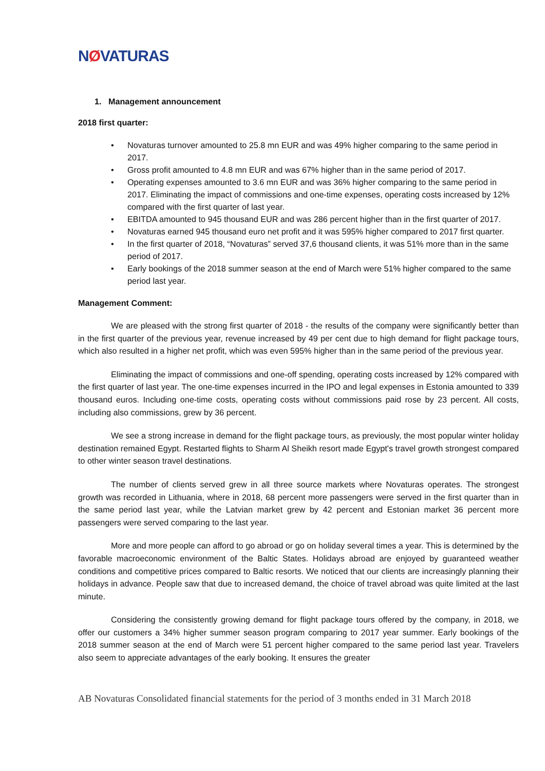NØVATURAS
1. Management announcement
2018 first quarter:
• Novaturas turnover amounted to 25.8 mn EUR and was 49% higher comparing to the same period in 2017.
• Gross profit amounted to 4.8 mn EUR and was 67% higher than in the same period of 2017.
• Operating expenses amounted to 3.6 mn EUR and was 36% higher comparing to the same period in 2017. Eliminating the impact of commissions and one-time expenses, operating costs increased by 12% compared with the first quarter of last year.
• EBITDA amounted to 945 thousand EUR and was 286 percent higher than in the first quarter of 2017.
• Novaturas earned 945 thousand euro net profit and it was 595% higher compared to 2017 first quarter.
• In the first quarter of 2018, “Novaturas” served 37,6 thousand clients, it was 51% more than in the same period of 2017.
• Early bookings of the 2018 summer season at the end of March were 51% higher compared to the same period last year.
Management Comment:
We are pleased with the strong first quarter of 2018 - the results of the company were significantly better than in the first quarter of the previous year, revenue increased by 49 per cent due to high demand for flight package tours, which also resulted in a higher net profit, which was even 595% higher than in the same period of the previous year.
Eliminating the impact of commissions and one-off spending, operating costs increased by 12% compared with the first quarter of last year. The one-time expenses incurred in the IPO and legal expenses in Estonia amounted to 339 thousand euros. Including one-time costs, operating costs without commissions paid rose by 23 percent. All costs, including also commissions, grew by 36 percent.
We see a strong increase in demand for the flight package tours, as previously, the most popular winter holiday destination remained Egypt. Restarted flights to Sharm Al Sheikh resort made Egypt's travel growth strongest compared to other winter season travel destinations.
The number of clients served grew in all three source markets where Novaturas operates. The strongest growth was recorded in Lithuania, where in 2018, 68 percent more passengers were served in the first quarter than in the same period last year, while the Latvian market grew by 42 percent and Estonian market 36 percent more passengers were served comparing to the last year.
More and more people can afford to go abroad or go on holiday several times a year. This is determined by the favorable macroeconomic environment of the Baltic States. Holidays abroad are enjoyed by guaranteed weather conditions and competitive prices compared to Baltic resorts. We noticed that our clients are increasingly planning their holidays in advance. People saw that due to increased demand, the choice of travel abroad was quite limited at the last minute.
Considering the consistently growing demand for flight package tours offered by the company, in 2018, we offer our customers a 34% higher summer season program comparing to 2017 year summer. Early bookings of the 2018 summer season at the end of March were 51 percent higher compared to the same period last year. Travelers also seem to appreciate advantages of the early booking. It ensures the greater
AB Novaturas Consolidated financial statements for the period of 3 months ended in 31 March 2018